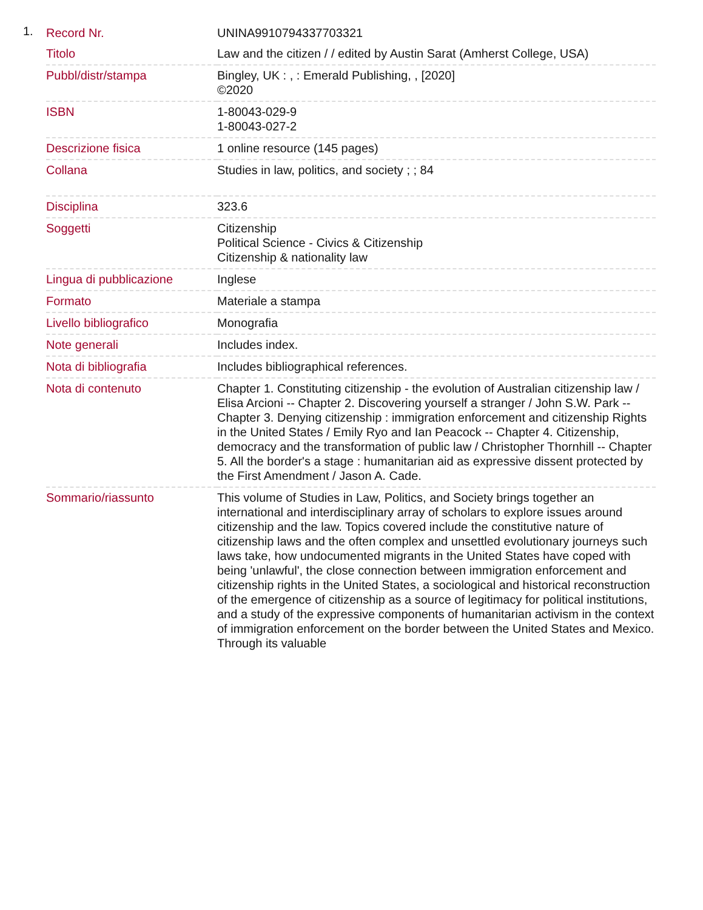1.
| Record Nr. | UNINA9910794337703321 |
| Titolo | Law and the citizen / / edited by Austin Sarat (Amherst College, USA) |
| Pubbl/distr/stampa | Bingley, UK : , : Emerald Publishing, , [2020] ©2020 |
| ISBN | 1-80043-029-9 1-80043-027-2 |
| Descrizione fisica | 1 online resource (145 pages) |
| Collana | Studies in law, politics, and society ; ; 84 |
| Disciplina | 323.6 |
| Soggetti | Citizenship Political Science - Civics & Citizenship Citizenship & nationality law |
| Lingua di pubblicazione | Inglese |
| Formato | Materiale a stampa |
| Livello bibliografico | Monografia |
| Note generali | Includes index. |
| Nota di bibliografia | Includes bibliographical references. |
| Nota di contenuto | Chapter 1. Constituting citizenship - the evolution of Australian citizenship law / Elisa Arcioni -- Chapter 2. Discovering yourself a stranger / John S.W. Park -- Chapter 3. Denying citizenship : immigration enforcement and citizenship Rights in the United States / Emily Ryo and Ian Peacock -- Chapter 4. Citizenship, democracy and the transformation of public law / Christopher Thornhill -- Chapter 5. All the border's a stage : humanitarian aid as expressive dissent protected by the First Amendment / Jason A. Cade. |
| Sommario/riassunto | This volume of Studies in Law, Politics, and Society brings together an international and interdisciplinary array of scholars to explore issues around citizenship and the law. Topics covered include the constitutive nature of citizenship laws and the often complex and unsettled evolutionary journeys such laws take, how undocumented migrants in the United States have coped with being 'unlawful', the close connection between immigration enforcement and citizenship rights in the United States, a sociological and historical reconstruction of the emergence of citizenship as a source of legitimacy for political institutions, and a study of the expressive components of humanitarian activism in the context of immigration enforcement on the border between the United States and Mexico. Through its valuable |